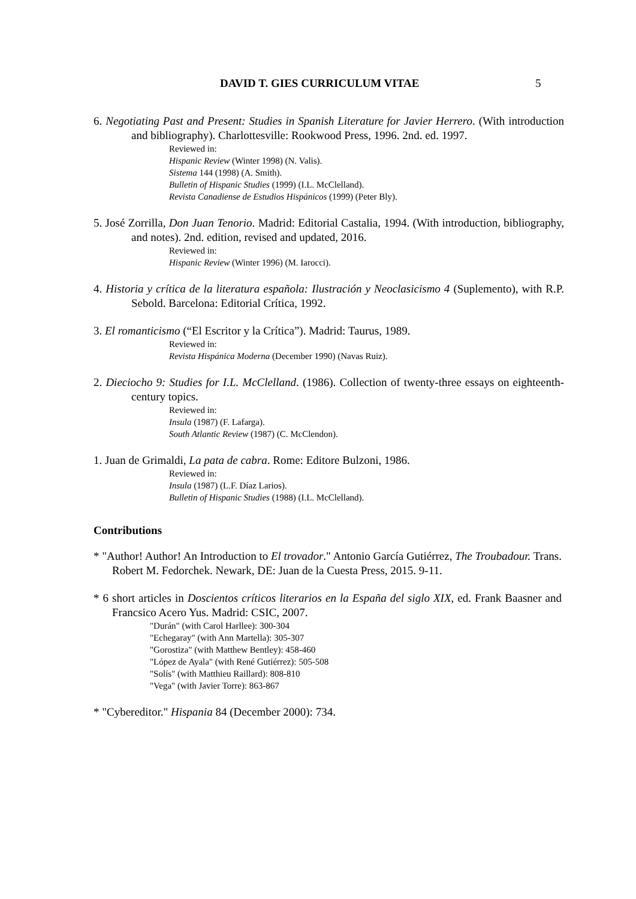DAVID T. GIES CURRICULUM VITAE 5
6. Negotiating Past and Present: Studies in Spanish Literature for Javier Herrero. (With introduction and bibliography). Charlottesville: Rookwood Press, 1996. 2nd. ed. 1997.
Reviewed in:
Hispanic Review (Winter 1998) (N. Valis).
Sistema 144 (1998) (A. Smith).
Bulletin of Hispanic Studies (1999) (I.L. McClelland).
Revista Canadiense de Estudios Hispánicos (1999) (Peter Bly).
5. José Zorrilla, Don Juan Tenorio. Madrid: Editorial Castalia, 1994. (With introduction, bibliography, and notes). 2nd. edition, revised and updated, 2016.
Reviewed in:
Hispanic Review (Winter 1996) (M. Iarocci).
4. Historia y crítica de la literatura española: Ilustración y Neoclasicismo 4 (Suplemento), with R.P. Sebold. Barcelona: Editorial Crítica, 1992.
3. El romanticismo (“El Escritor y la Crítica”). Madrid: Taurus, 1989.
Reviewed in:
Revista Hispánica Moderna (December 1990) (Navas Ruiz).
2. Dieciocho 9: Studies for I.L. McClelland. (1986). Collection of twenty-three essays on eighteenth-century topics.
Reviewed in:
Insula (1987) (F. Lafarga).
South Atlantic Review (1987) (C. McClendon).
1. Juan de Grimaldi, La pata de cabra. Rome: Editore Bulzoni, 1986.
Reviewed in:
Insula (1987) (L.F. Díaz Larios).
Bulletin of Hispanic Studies (1988) (I.L. McClelland).
Contributions
* "Author! Author! An Introduction to El trovador." Antonio García Gutiérrez, The Troubadour. Trans. Robert M. Fedorchek. Newark, DE: Juan de la Cuesta Press, 2015. 9-11.
* 6 short articles in Doscientos críticos literarios en la España del siglo XIX, ed. Frank Baasner and Francsico Acero Yus. Madrid: CSIC, 2007.
"Durán" (with Carol Harllee): 300-304
"Echegaray" (with Ann Martella): 305-307
"Gorostiza" (with Matthew Bentley): 458-460
"López de Ayala" (with René Gutiérrez): 505-508
"Solís" (with Matthieu Raillard): 808-810
"Vega" (with Javier Torre): 863-867
* "Cybereditor." Hispania 84 (December 2000): 734.